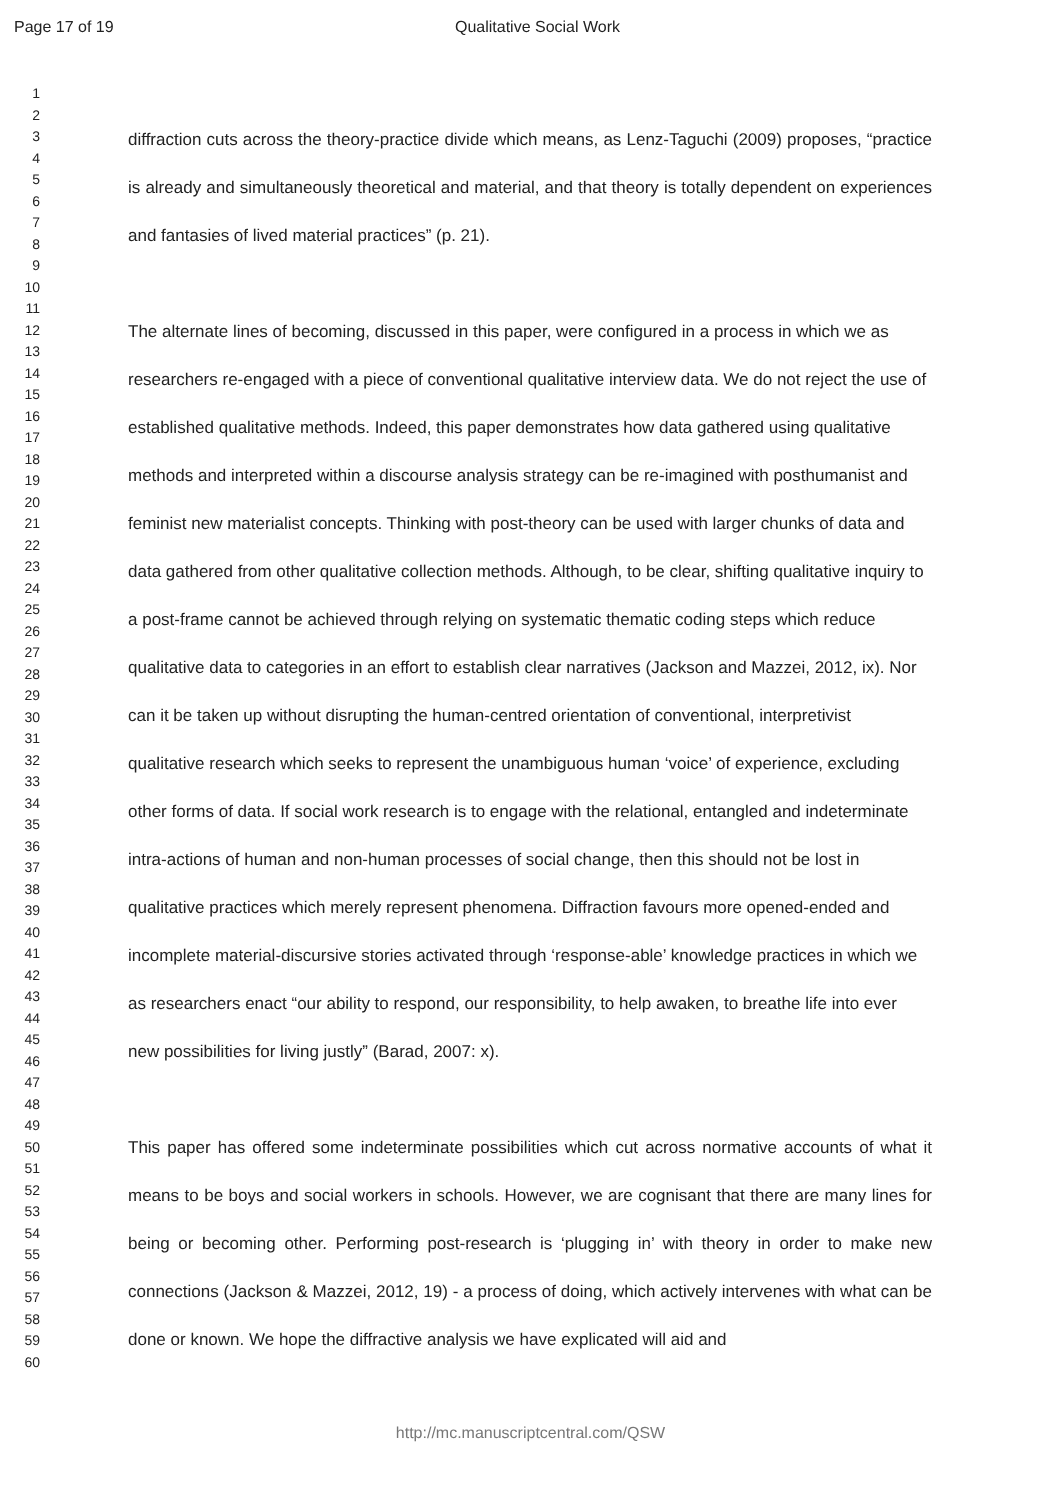Page 17 of 19 Qualitative Social Work
1
2
3
4
5
6
7
8
9
10
11
12
13
14
15
16
17
18
19
20
21
22
23
24
25
26
27
28
29
30
31
32
33
34
35
36
37
38
39
40
41
42
43
44
45
46
47
48
49
50
51
52
53
54
55
56
57
58
59
60
diffraction cuts across the theory-practice divide which means, as Lenz-Taguchi (2009) proposes, “practice is already and simultaneously theoretical and material, and that theory is totally dependent on experiences and fantasies of lived material practices” (p. 21).
The alternate lines of becoming, discussed in this paper, were configured in a process in which we as researchers re-engaged with a piece of conventional qualitative interview data. We do not reject the use of established qualitative methods. Indeed, this paper demonstrates how data gathered using qualitative methods and interpreted within a discourse analysis strategy can be re-imagined with posthumanist and feminist new materialist concepts. Thinking with post-theory can be used with larger chunks of data and data gathered from other qualitative collection methods. Although, to be clear, shifting qualitative inquiry to a post-frame cannot be achieved through relying on systematic thematic coding steps which reduce qualitative data to categories in an effort to establish clear narratives (Jackson and Mazzei, 2012, ix). Nor can it be taken up without disrupting the human-centred orientation of conventional, interpretivist qualitative research which seeks to represent the unambiguous human ‘voice’ of experience, excluding other forms of data. If social work research is to engage with the relational, entangled and indeterminate intra-actions of human and non-human processes of social change, then this should not be lost in qualitative practices which merely represent phenomena. Diffraction favours more opened-ended and incomplete material-discursive stories activated through ‘response-able’ knowledge practices in which we as researchers enact “our ability to respond, our responsibility, to help awaken, to breathe life into ever new possibilities for living justly” (Barad, 2007: x).
This paper has offered some indeterminate possibilities which cut across normative accounts of what it means to be boys and social workers in schools. However, we are cognisant that there are many lines for being or becoming other. Performing post-research is ‘plugging in’ with theory in order to make new connections (Jackson & Mazzei, 2012, 19) - a process of doing, which actively intervenes with what can be done or known. We hope the diffractive analysis we have explicated will aid and
http://mc.manuscriptcentral.com/QSW